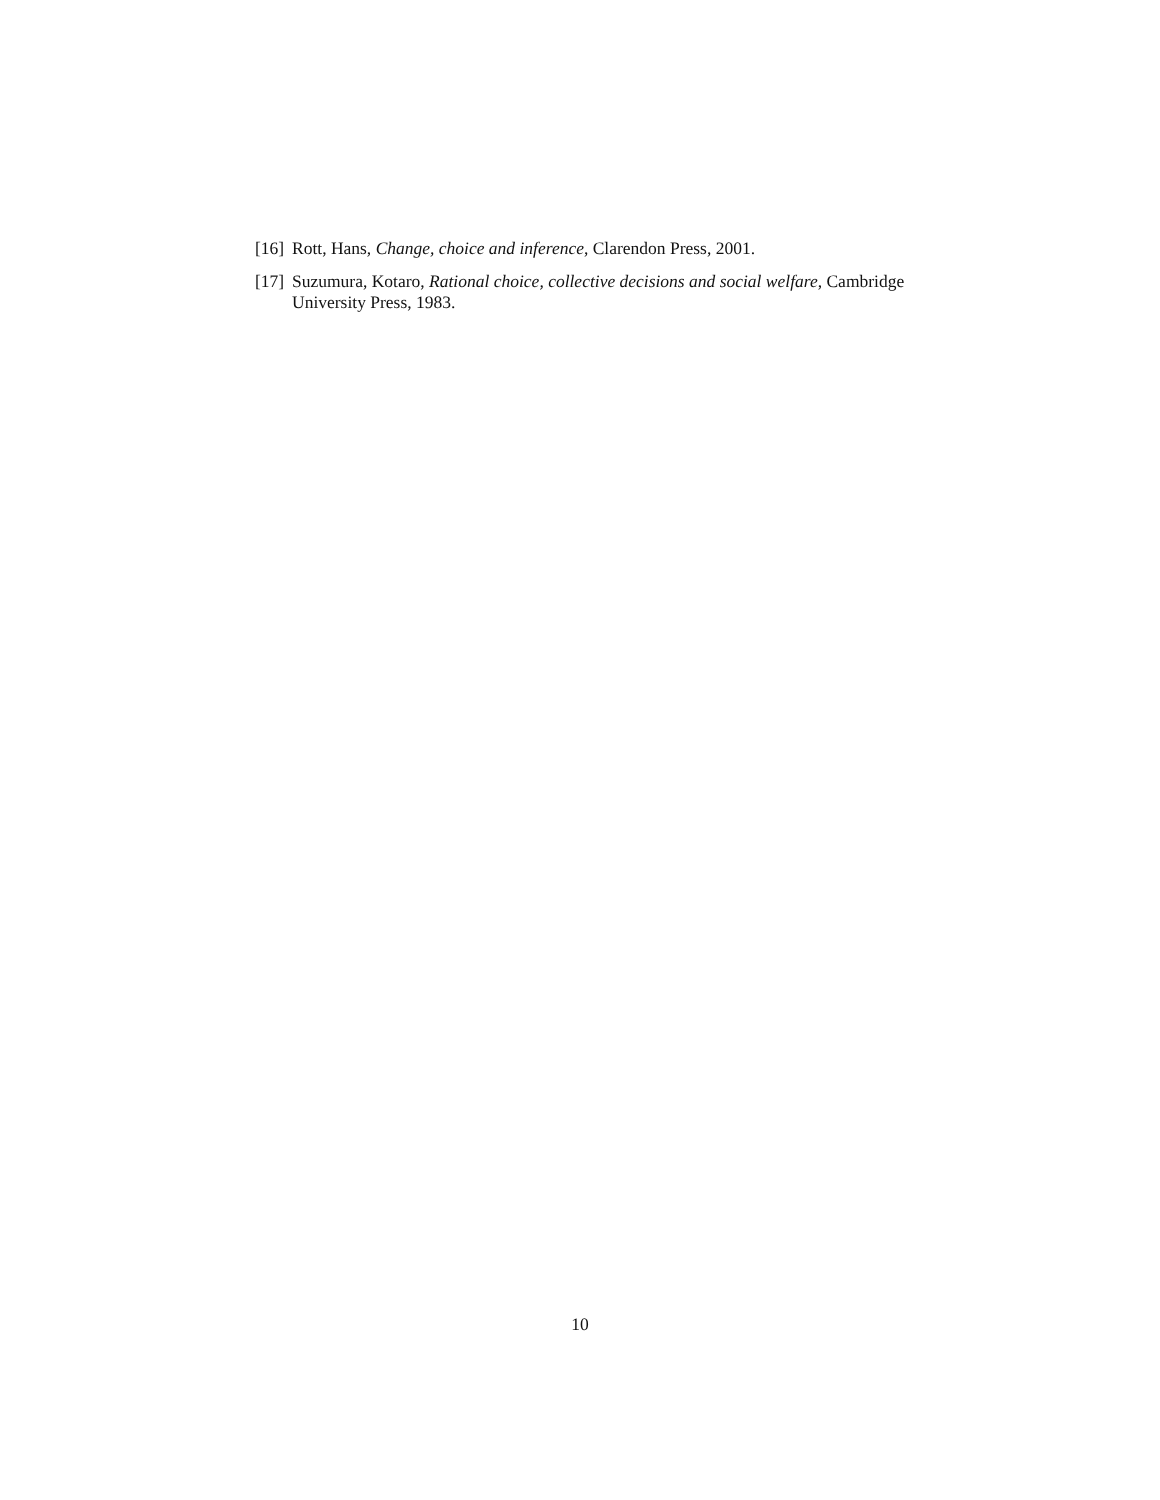[16] Rott, Hans, Change, choice and inference, Clarendon Press, 2001.
[17] Suzumura, Kotaro, Rational choice, collective decisions and social welfare, Cambridge University Press, 1983.
10